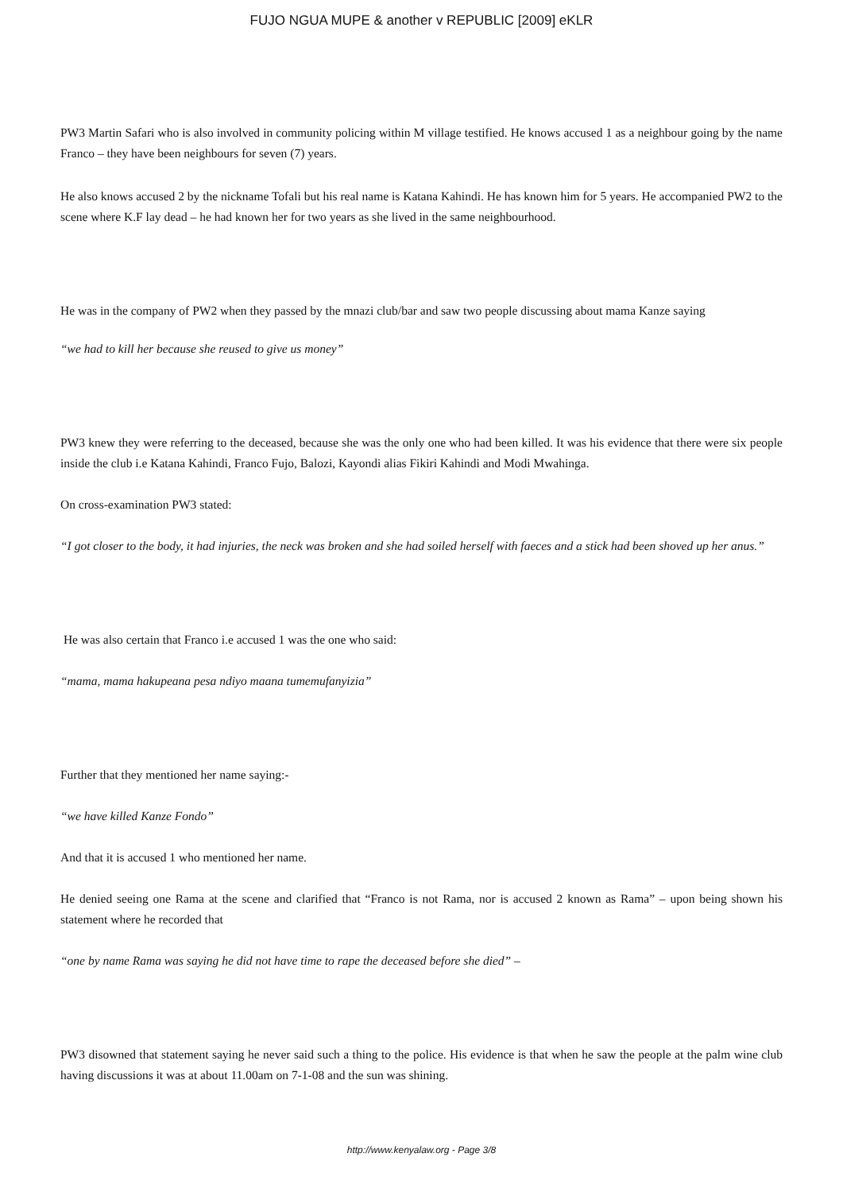FUJO NGUA MUPE & another v REPUBLIC [2009] eKLR
PW3 Martin Safari who is also involved in community policing within M village testified. He knows accused 1 as a neighbour going by the name Franco – they have been neighbours for seven (7) years.
He also knows accused 2 by the nickname Tofali but his real name is Katana Kahindi. He has known him for 5 years. He accompanied PW2 to the scene where K.F lay dead – he had known her for two years as she lived in the same neighbourhood.
He was in the company of PW2 when they passed by the mnazi club/bar and saw two people discussing about mama Kanze saying
“we had to kill her because she reused to give us money”
PW3 knew they were referring to the deceased, because she was the only one who had been killed. It was his evidence that there were six people inside the club i.e Katana Kahindi, Franco Fujo, Balozi, Kayondi alias Fikiri Kahindi and Modi Mwahinga.
On cross-examination PW3 stated:
“I got closer to the body, it had injuries, the neck was broken and she had soiled herself with faeces and a stick had been shoved up her anus.”
He was also certain that Franco i.e accused 1 was the one who said:
“mama, mama hakupeana pesa ndiyo maana tumemufanyizia”
Further that they mentioned her name saying:-
“we have killed Kanze Fondo”
And that it is accused 1 who mentioned her name.
He denied seeing one Rama at the scene and clarified that “Franco is not Rama, nor is accused 2 known as Rama” – upon being shown his statement where he recorded that
“one by name Rama was saying he did not have time to rape the deceased before she died” –
PW3 disowned that statement saying he never said such a thing to the police. His evidence is that when he saw the people at the palm wine club having discussions it was at about 11.00am on 7-1-08 and the sun was shining.
http://www.kenyalaw.org - Page 3/8